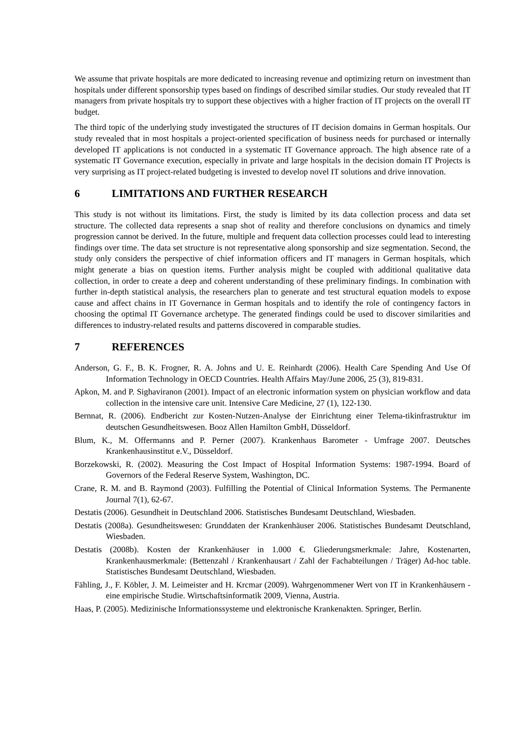We assume that private hospitals are more dedicated to increasing revenue and optimizing return on investment than hospitals under different sponsorship types based on findings of described similar studies. Our study revealed that IT managers from private hospitals try to support these objectives with a higher fraction of IT projects on the overall IT budget.
The third topic of the underlying study investigated the structures of IT decision domains in German hospitals. Our study revealed that in most hospitals a project-oriented specification of business needs for purchased or internally developed IT applications is not conducted in a systematic IT Governance approach. The high absence rate of a systematic IT Governance execution, especially in private and large hospitals in the decision domain IT Projects is very surprising as IT project-related budgeting is invested to develop novel IT solutions and drive innovation.
6 LIMITATIONS AND FURTHER RESEARCH
This study is not without its limitations. First, the study is limited by its data collection process and data set structure. The collected data represents a snap shot of reality and therefore conclusions on dynamics and timely progression cannot be derived. In the future, multiple and frequent data collection processes could lead to interesting findings over time. The data set structure is not representative along sponsorship and size segmentation. Second, the study only considers the perspective of chief information officers and IT managers in German hospitals, which might generate a bias on question items. Further analysis might be coupled with additional qualitative data collection, in order to create a deep and coherent understanding of these preliminary findings. In combination with further in-depth statistical analysis, the researchers plan to generate and test structural equation models to expose cause and affect chains in IT Governance in German hospitals and to identify the role of contingency factors in choosing the optimal IT Governance archetype. The generated findings could be used to discover similarities and differences to industry-related results and patterns discovered in comparable studies.
7 REFERENCES
Anderson, G. F., B. K. Frogner, R. A. Johns and U. E. Reinhardt (2006). Health Care Spending And Use Of Information Technology in OECD Countries. Health Affairs May/June 2006, 25 (3), 819-831.
Apkon, M. and P. Sighaviranon (2001). Impact of an electronic information system on physician workflow and data collection in the intensive care unit. Intensive Care Medicine, 27 (1), 122-130.
Bernnat, R. (2006). Endbericht zur Kosten-Nutzen-Analyse der Einrichtung einer Telema-tikinfrastruktur im deutschen Gesundheitswesen. Booz Allen Hamilton GmbH, Düsseldorf.
Blum, K., M. Offermanns and P. Perner (2007). Krankenhaus Barometer - Umfrage 2007. Deutsches Krankenhausinstitut e.V., Düsseldorf.
Borzekowski, R. (2002). Measuring the Cost Impact of Hospital Information Systems: 1987-1994. Board of Governors of the Federal Reserve System, Washington, DC.
Crane, R. M. and B. Raymond (2003). Fulfilling the Potential of Clinical Information Systems. The Permanente Journal 7(1), 62-67.
Destatis (2006). Gesundheit in Deutschland 2006. Statistisches Bundesamt Deutschland, Wiesbaden.
Destatis (2008a). Gesundheitswesen: Grunddaten der Krankenhäuser 2006. Statistisches Bundesamt Deutschland, Wiesbaden.
Destatis (2008b). Kosten der Krankenhäuser in 1.000 €. Gliederungsmerkmale: Jahre, Kostenarten, Krankenhausmerkmale: (Bettenzahl / Krankenhausart / Zahl der Fachabteilungen / Träger) Ad-hoc table. Statistisches Bundesamt Deutschland, Wiesbaden.
Fähling, J., F. Köbler, J. M. Leimeister and H. Krcmar (2009). Wahrgenommener Wert von IT in Krankenhäusern - eine empirische Studie. Wirtschaftsinformatik 2009, Vienna, Austria.
Haas, P. (2005). Medizinische Informationssysteme und elektronische Krankenakten. Springer, Berlin.